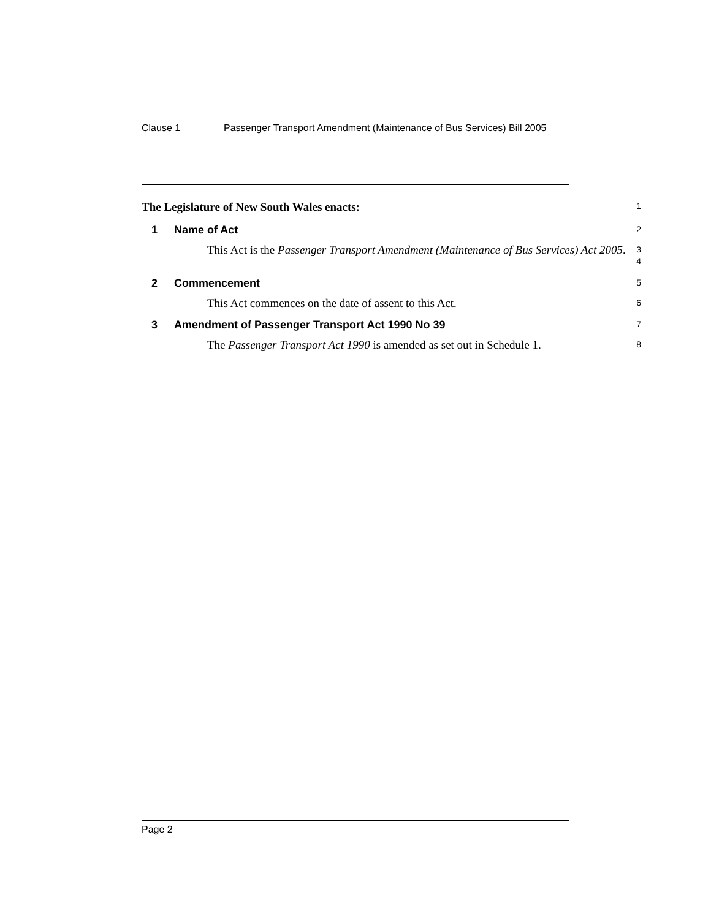Clause 1 Passenger Transport Amendment (Maintenance of Bus Services) Bill 2005
The Legislature of New South Wales enacts:
1
1 Name of Act
2
This Act is the Passenger Transport Amendment (Maintenance of Bus Services) Act 2005.
3
4
2 Commencement
5
This Act commences on the date of assent to this Act.
6
3 Amendment of Passenger Transport Act 1990 No 39
7
The Passenger Transport Act 1990 is amended as set out in Schedule 1.
8
Page 2